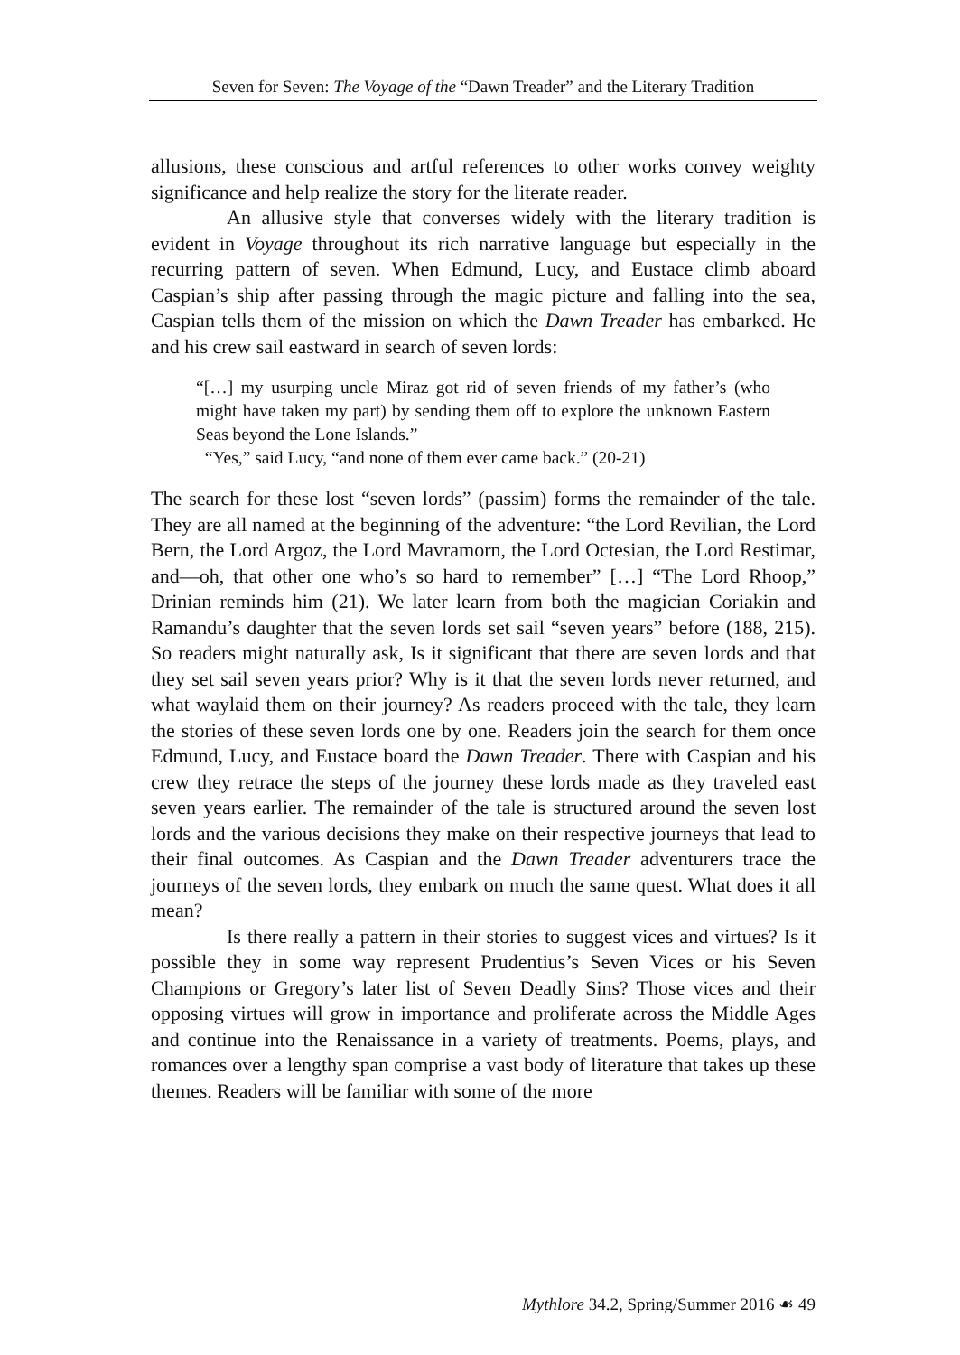Seven for Seven: The Voyage of the “Dawn Treader” and the Literary Tradition
allusions, these conscious and artful references to other works convey weighty significance and help realize the story for the literate reader.
An allusive style that converses widely with the literary tradition is evident in Voyage throughout its rich narrative language but especially in the recurring pattern of seven. When Edmund, Lucy, and Eustace climb aboard Caspian’s ship after passing through the magic picture and falling into the sea, Caspian tells them of the mission on which the Dawn Treader has embarked. He and his crew sail eastward in search of seven lords:
“[…] my usurping uncle Miraz got rid of seven friends of my father’s (who might have taken my part) by sending them off to explore the unknown Eastern Seas beyond the Lone Islands.”
“Yes,” said Lucy, “and none of them ever came back.” (20-21)
The search for these lost “seven lords” (passim) forms the remainder of the tale. They are all named at the beginning of the adventure: “the Lord Revilian, the Lord Bern, the Lord Argoz, the Lord Mavramorn, the Lord Octesian, the Lord Restimar, and—oh, that other one who’s so hard to remember” […] “The Lord Rhoop,” Drinian reminds him (21). We later learn from both the magician Coriakin and Ramandu’s daughter that the seven lords set sail “seven years” before (188, 215). So readers might naturally ask, Is it significant that there are seven lords and that they set sail seven years prior? Why is it that the seven lords never returned, and what waylaid them on their journey? As readers proceed with the tale, they learn the stories of these seven lords one by one. Readers join the search for them once Edmund, Lucy, and Eustace board the Dawn Treader. There with Caspian and his crew they retrace the steps of the journey these lords made as they traveled east seven years earlier. The remainder of the tale is structured around the seven lost lords and the various decisions they make on their respective journeys that lead to their final outcomes. As Caspian and the Dawn Treader adventurers trace the journeys of the seven lords, they embark on much the same quest. What does it all mean?
Is there really a pattern in their stories to suggest vices and virtues? Is it possible they in some way represent Prudentius’s Seven Vices or his Seven Champions or Gregory’s later list of Seven Deadly Sins? Those vices and their opposing virtues will grow in importance and proliferate across the Middle Ages and continue into the Renaissance in a variety of treatments. Poems, plays, and romances over a lengthy span comprise a vast body of literature that takes up these themes. Readers will be familiar with some of the more
Mythlore 34.2, Spring/Summer 2016 ☙ 49